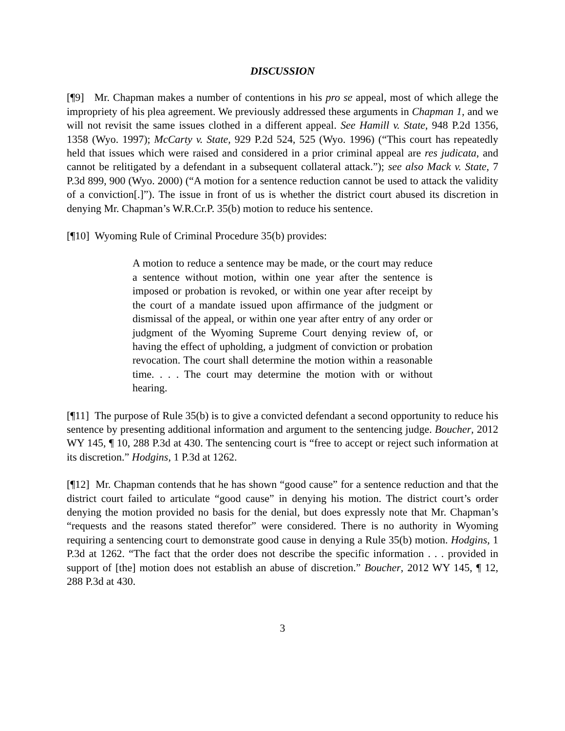DISCUSSION
[¶9] Mr. Chapman makes a number of contentions in his pro se appeal, most of which allege the impropriety of his plea agreement. We previously addressed these arguments in Chapman 1, and we will not revisit the same issues clothed in a different appeal. See Hamill v. State, 948 P.2d 1356, 1358 (Wyo. 1997); McCarty v. State, 929 P.2d 524, 525 (Wyo. 1996) (“This court has repeatedly held that issues which were raised and considered in a prior criminal appeal are res judicata, and cannot be relitigated by a defendant in a subsequent collateral attack.”); see also Mack v. State, 7 P.3d 899, 900 (Wyo. 2000) (“A motion for a sentence reduction cannot be used to attack the validity of a conviction[.]”). The issue in front of us is whether the district court abused its discretion in denying Mr. Chapman’s W.R.Cr.P. 35(b) motion to reduce his sentence.
[¶10] Wyoming Rule of Criminal Procedure 35(b) provides:
A motion to reduce a sentence may be made, or the court may reduce a sentence without motion, within one year after the sentence is imposed or probation is revoked, or within one year after receipt by the court of a mandate issued upon affirmance of the judgment or dismissal of the appeal, or within one year after entry of any order or judgment of the Wyoming Supreme Court denying review of, or having the effect of upholding, a judgment of conviction or probation revocation. The court shall determine the motion within a reasonable time. . . . The court may determine the motion with or without hearing.
[¶11] The purpose of Rule 35(b) is to give a convicted defendant a second opportunity to reduce his sentence by presenting additional information and argument to the sentencing judge. Boucher, 2012 WY 145, ¶ 10, 288 P.3d at 430. The sentencing court is “free to accept or reject such information at its discretion.” Hodgins, 1 P.3d at 1262.
[¶12] Mr. Chapman contends that he has shown “good cause” for a sentence reduction and that the district court failed to articulate “good cause” in denying his motion. The district court’s order denying the motion provided no basis for the denial, but does expressly note that Mr. Chapman’s “requests and the reasons stated therefor” were considered. There is no authority in Wyoming requiring a sentencing court to demonstrate good cause in denying a Rule 35(b) motion. Hodgins, 1 P.3d at 1262. “The fact that the order does not describe the specific information . . . provided in support of [the] motion does not establish an abuse of discretion.” Boucher, 2012 WY 145, ¶ 12, 288 P.3d at 430.
3